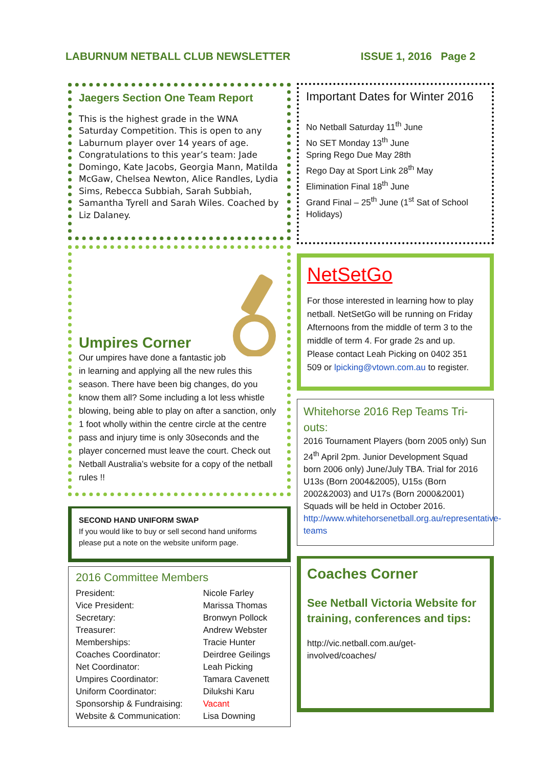LABURNUM NETBALL CLUB NEWSLETTER ISSUE 1, 2016 Page 2
Jaegers Section One Team Report
This is the highest grade in the WNA Saturday Competition. This is open to any Laburnum player over 14 years of age. Congratulations to this year’s team: Jade Domingo, Kate Jacobs, Georgia Mann, Matilda McGaw, Chelsea Newton, Alice Randles, Lydia Sims, Rebecca Subbiah, Sarah Subbiah, Samantha Tyrell and Sarah Wiles. Coached by Liz Dalaney.
Umpires Corner
Our umpires have done a fantastic job in learning and applying all the new rules this season. There have been big changes, do you know them all? Some including a lot less whistle blowing, being able to play on after a sanction, only 1 foot wholly within the centre circle at the centre pass and injury time is only 30seconds and the player concerned must leave the court. Check out Netball Australia’s website for a copy of the netball rules !!
SECOND HAND UNIFORM SWAP
If you would like to buy or sell second hand uniforms please put a note on the website uniform page.
2016 Committee Members
| President: | Nicole Farley |
| Vice President: | Marissa Thomas |
| Secretary: | Bronwyn Pollock |
| Treasurer: | Andrew Webster |
| Memberships: | Tracie Hunter |
| Coaches Coordinator: | Deirdree Geilings |
| Net Coordinator: | Leah Picking |
| Umpires Coordinator: | Tamara Cavenett |
| Uniform Coordinator: | Dilukshi Karu |
| Sponsorship & Fundraising: | Vacant |
| Website & Communication: | Lisa Downing |
Important Dates for Winter 2016
No Netball Saturday 11<sup>th</sup> June
No SET Monday 13<sup>th</sup> June
Spring Rego Due May 28th
Rego Day at Sport Link 28<sup>th</sup> May
Elimination Final 18<sup>th</sup> June
Grand Final – 25<sup>th</sup> June (1<sup>st</sup> Sat of School Holidays)
NetSetGo
For those interested in learning how to play netball. NetSetGo will be running on Friday Afternoons from the middle of term 3 to the middle of term 4. For grade 2s and up. Please contact Leah Picking on 0402 351 509 or lpicking@vtown.com.au to register.
Whitehorse 2016 Rep Teams Tri-outs:
2016 Tournament Players (born 2005 only) Sun 24<sup>th</sup> April 2pm. Junior Development Squad born 2006 only) June/July TBA. Trial for 2016 U13s (Born 2004&2005), U15s (Born 2002&2003) and U17s (Born 2000&2001) Squads will be held in October 2016.
http://www.whitehorsenetball.org.au/representative-teams
Coaches Corner
See Netball Victoria Website for training, conferences and tips:
http://vic.netball.com.au/get-involved/coaches/